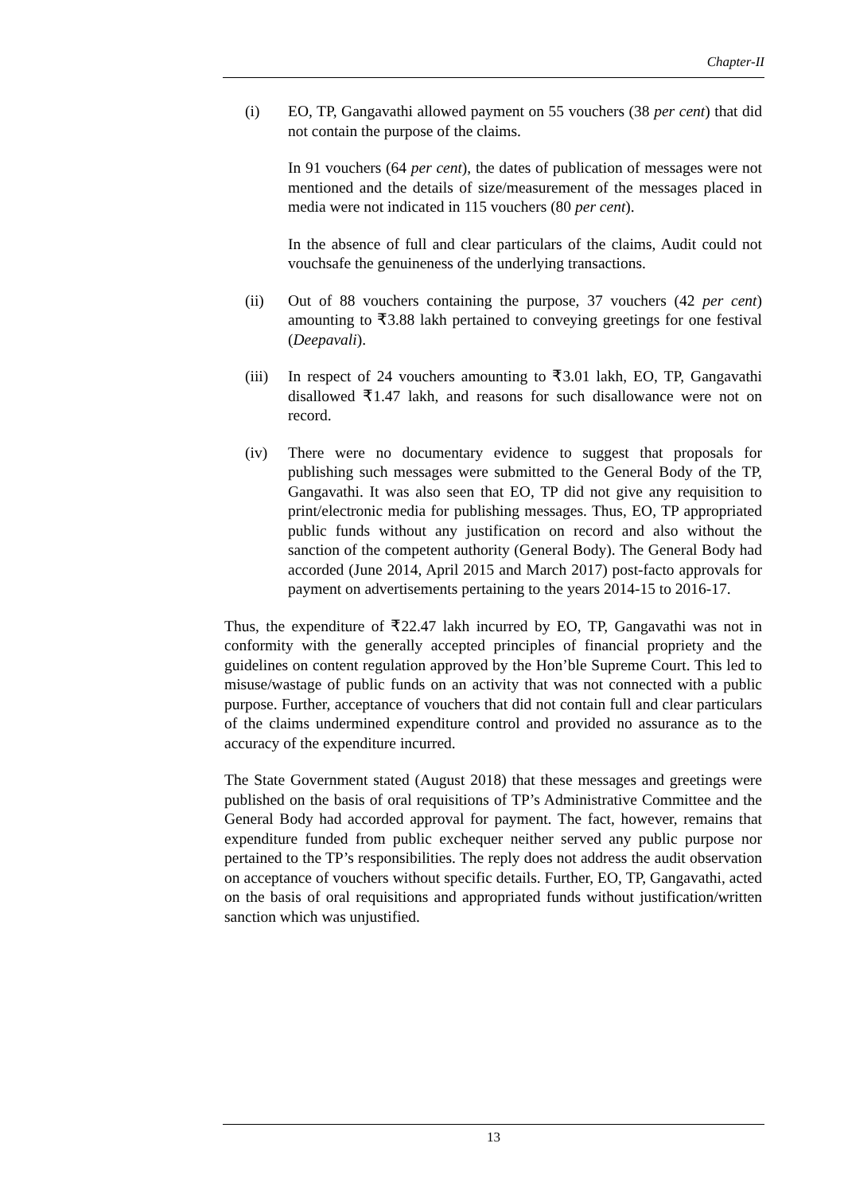Chapter-II
(i) EO, TP, Gangavathi allowed payment on 55 vouchers (38 per cent) that did not contain the purpose of the claims.
In 91 vouchers (64 per cent), the dates of publication of messages were not mentioned and the details of size/measurement of the messages placed in media were not indicated in 115 vouchers (80 per cent).
In the absence of full and clear particulars of the claims, Audit could not vouchsafe the genuineness of the underlying transactions.
(ii) Out of 88 vouchers containing the purpose, 37 vouchers (42 per cent) amounting to ₹3.88 lakh pertained to conveying greetings for one festival (Deepavali).
(iii) In respect of 24 vouchers amounting to ₹3.01 lakh, EO, TP, Gangavathi disallowed ₹1.47 lakh, and reasons for such disallowance were not on record.
(iv) There were no documentary evidence to suggest that proposals for publishing such messages were submitted to the General Body of the TP, Gangavathi. It was also seen that EO, TP did not give any requisition to print/electronic media for publishing messages. Thus, EO, TP appropriated public funds without any justification on record and also without the sanction of the competent authority (General Body). The General Body had accorded (June 2014, April 2015 and March 2017) post-facto approvals for payment on advertisements pertaining to the years 2014-15 to 2016-17.
Thus, the expenditure of ₹22.47 lakh incurred by EO, TP, Gangavathi was not in conformity with the generally accepted principles of financial propriety and the guidelines on content regulation approved by the Hon’ble Supreme Court. This led to misuse/wastage of public funds on an activity that was not connected with a public purpose. Further, acceptance of vouchers that did not contain full and clear particulars of the claims undermined expenditure control and provided no assurance as to the accuracy of the expenditure incurred.
The State Government stated (August 2018) that these messages and greetings were published on the basis of oral requisitions of TP’s Administrative Committee and the General Body had accorded approval for payment. The fact, however, remains that expenditure funded from public exchequer neither served any public purpose nor pertained to the TP’s responsibilities. The reply does not address the audit observation on acceptance of vouchers without specific details. Further, EO, TP, Gangavathi, acted on the basis of oral requisitions and appropriated funds without justification/written sanction which was unjustified.
13